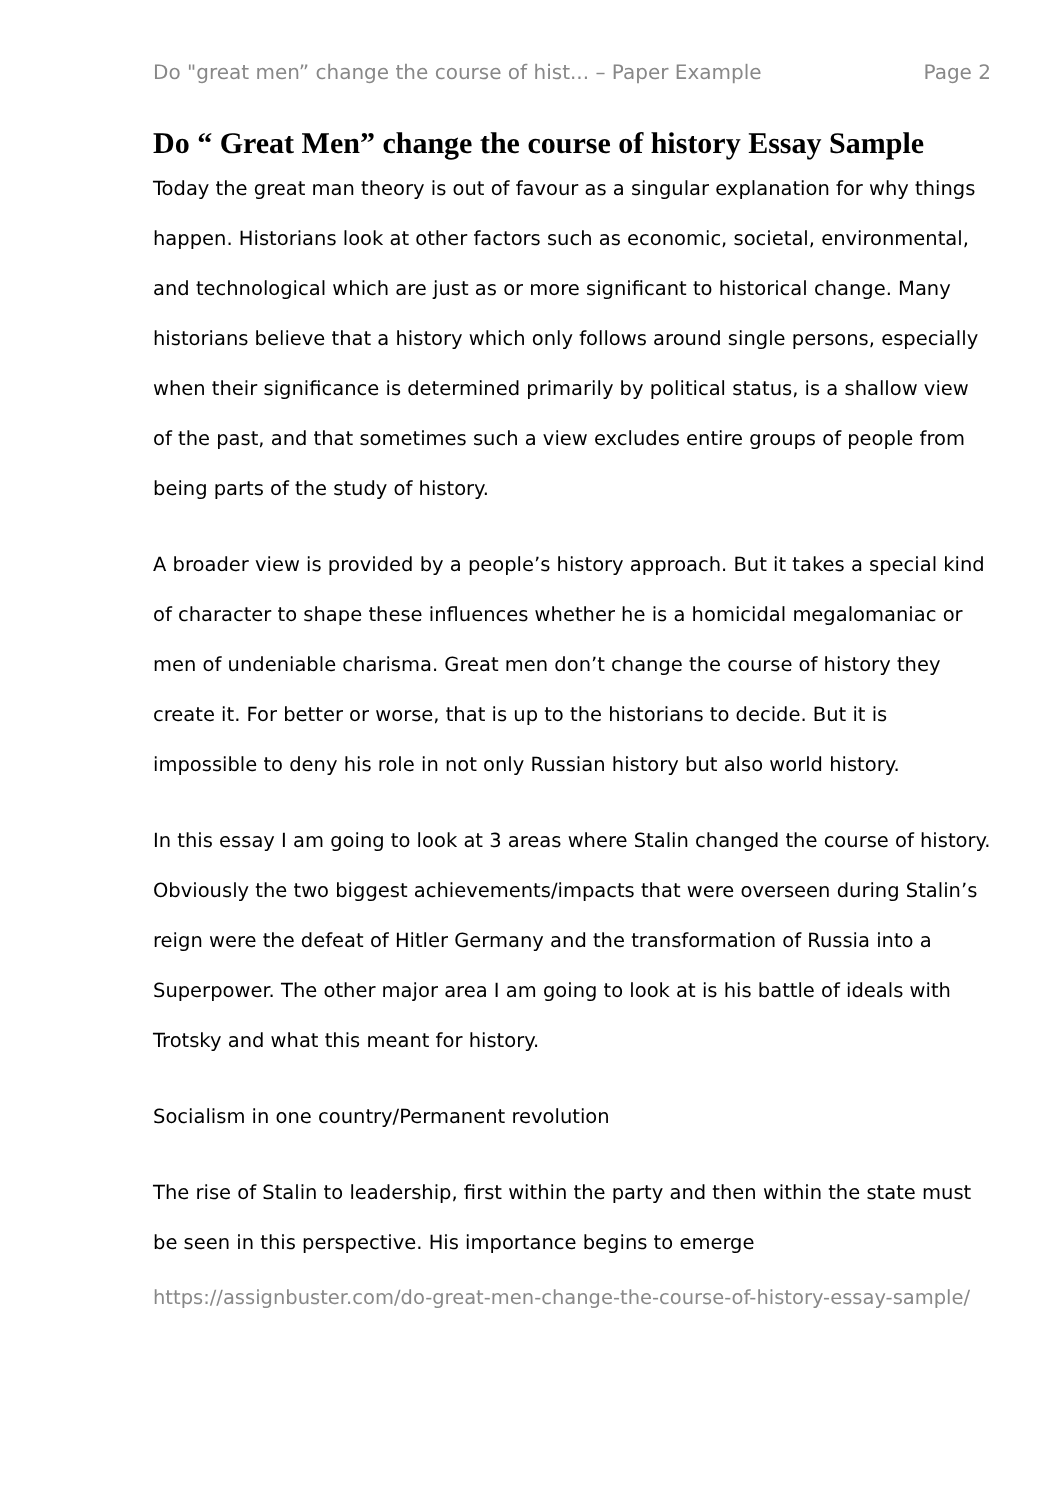Do "great men” change the course of hist... – Paper Example Page 2
Do “ Great Men” change the course of history Essay Sample
Today the great man theory is out of favour as a singular explanation for why things happen. Historians look at other factors such as economic, societal, environmental, and technological which are just as or more significant to historical change. Many historians believe that a history which only follows around single persons, especially when their significance is determined primarily by political status, is a shallow view of the past, and that sometimes such a view excludes entire groups of people from being parts of the study of history.
A broader view is provided by a people’s history approach. But it takes a special kind of character to shape these influences whether he is a homicidal megalomaniac or men of undeniable charisma. Great men don’t change the course of history they create it. For better or worse, that is up to the historians to decide. But it is impossible to deny his role in not only Russian history but also world history.
In this essay I am going to look at 3 areas where Stalin changed the course of history. Obviously the two biggest achievements/impacts that were overseen during Stalin’s reign were the defeat of Hitler Germany and the transformation of Russia into a Superpower. The other major area I am going to look at is his battle of ideals with Trotsky and what this meant for history.
Socialism in one country/Permanent revolution
The rise of Stalin to leadership, first within the party and then within the state must be seen in this perspective. His importance begins to emerge
https://assignbuster.com/do-great-men-change-the-course-of-history-essay-sample/